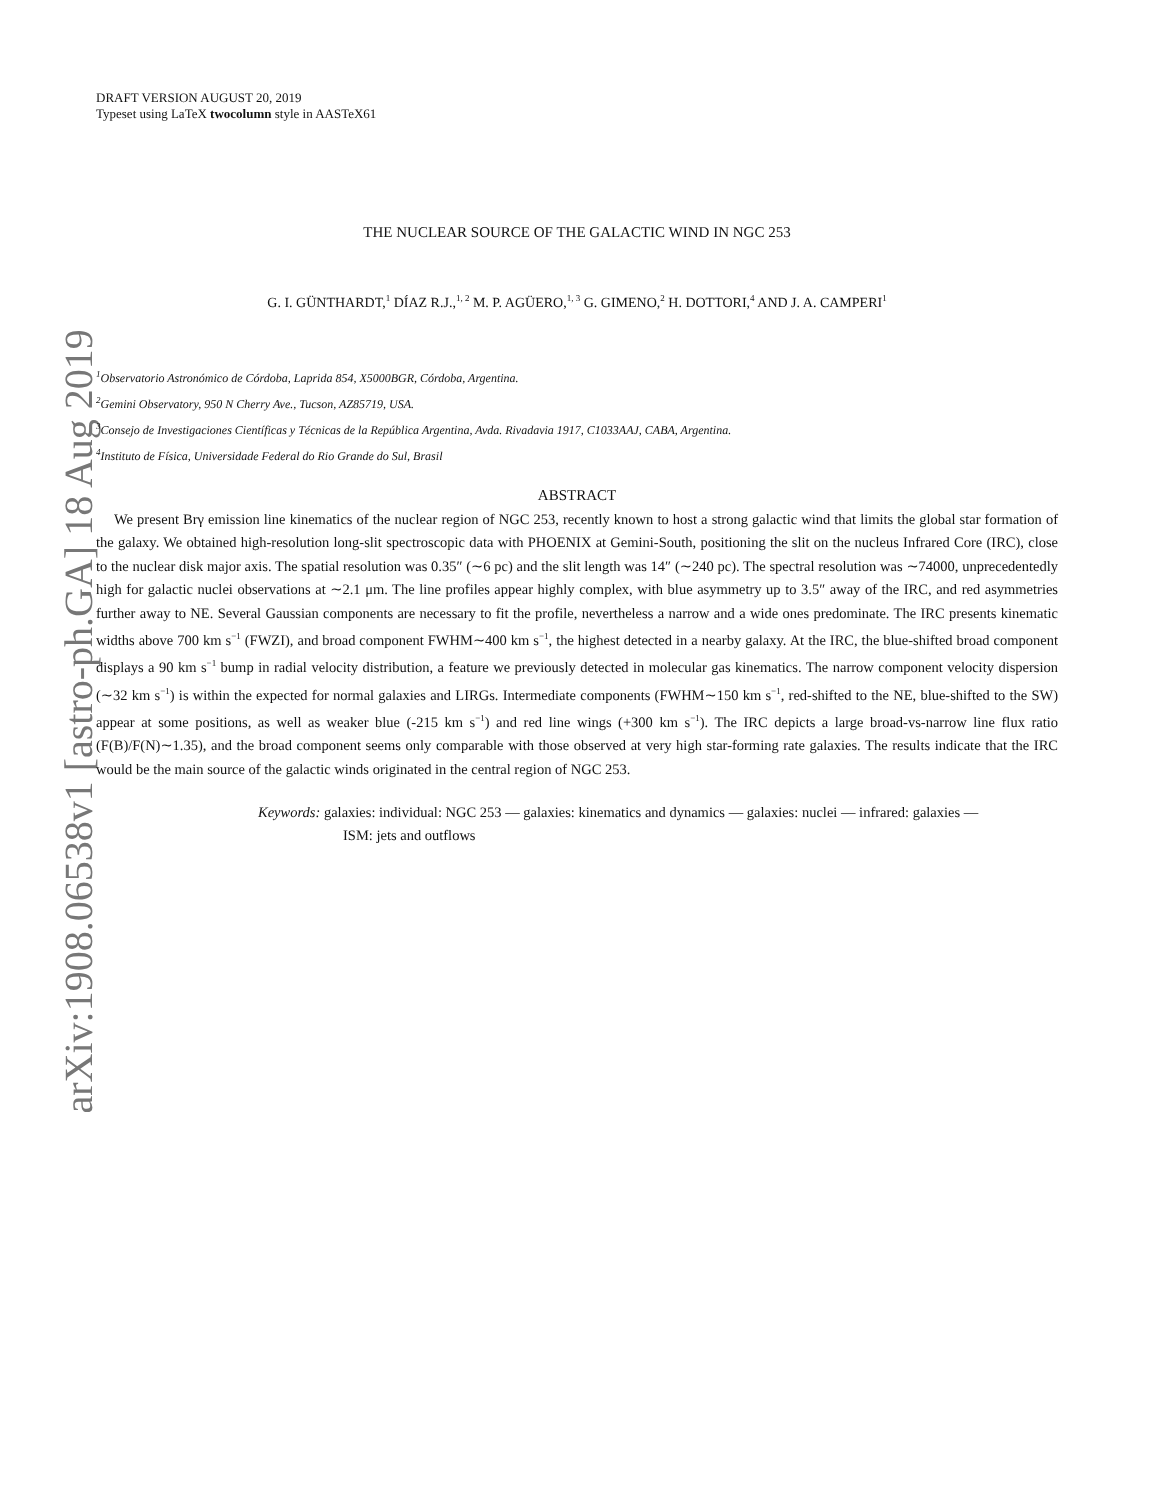arXiv:1908.06538v1 [astro-ph.GA] 18 Aug 2019
DRAFT VERSION AUGUST 20, 2019
Typeset using LaTeX twocolumn style in AASTeX61
THE NUCLEAR SOURCE OF THE GALACTIC WIND IN NGC 253
G. I. GÜNTHARDT,<sup>1</sup> DÍAZ R.J.,<sup>1, 2</sup> M. P. AGÜERO,<sup>1, 3</sup> G. GIMENO,<sup>2</sup> H. DOTTORI,<sup>4</sup> AND J. A. CAMPERI<sup>1</sup>
<sup>1</sup> Observatorio Astronómico de Córdoba, Laprida 854, X5000BGR, Córdoba, Argentina.
<sup>2</sup> Gemini Observatory, 950 N Cherry Ave., Tucson, AZ85719, USA.
<sup>3</sup> Consejo de Investigaciones Científicas y Técnicas de la República Argentina, Avda. Rivadavia 1917, C1033AAJ, CABA, Argentina.
<sup>4</sup> Instituto de Física, Universidade Federal do Rio Grande do Sul, Brasil
ABSTRACT
We present Brγ emission line kinematics of the nuclear region of NGC 253, recently known to host a strong galactic wind that limits the global star formation of the galaxy. We obtained high-resolution long-slit spectroscopic data with PHOENIX at Gemini-South, positioning the slit on the nucleus Infrared Core (IRC), close to the nuclear disk major axis. The spatial resolution was 0.35″ (∼6 pc) and the slit length was 14″ (∼240 pc). The spectral resolution was ∼74000, unprecedentedly high for galactic nuclei observations at ∼2.1 μm. The line profiles appear highly complex, with blue asymmetry up to 3.5″ away of the IRC, and red asymmetries further away to NE. Several Gaussian components are necessary to fit the profile, nevertheless a narrow and a wide ones predominate. The IRC presents kinematic widths above 700 km s<sup>−1</sup> (FWZI), and broad component FWHM∼400 km s<sup>−1</sup>, the highest detected in a nearby galaxy. At the IRC, the blue-shifted broad component displays a 90 km s<sup>−1</sup> bump in radial velocity distribution, a feature we previously detected in molecular gas kinematics. The narrow component velocity dispersion (∼32 km s<sup>−1</sup>) is within the expected for normal galaxies and LIRGs. Intermediate components (FWHM∼150 km s<sup>−1</sup>, red-shifted to the NE, blue-shifted to the SW) appear at some positions, as well as weaker blue (-215 km s<sup>−1</sup>) and red line wings (+300 km s<sup>−1</sup>). The IRC depicts a large broad-vs-narrow line flux ratio (F(B)/F(N)∼1.35), and the broad component seems only comparable with those observed at very high star-forming rate galaxies. The results indicate that the IRC would be the main source of the galactic winds originated in the central region of NGC 253.
Keywords: galaxies: individual: NGC 253 — galaxies: kinematics and dynamics — galaxies: nuclei — infrared: galaxies — ISM: jets and outflows